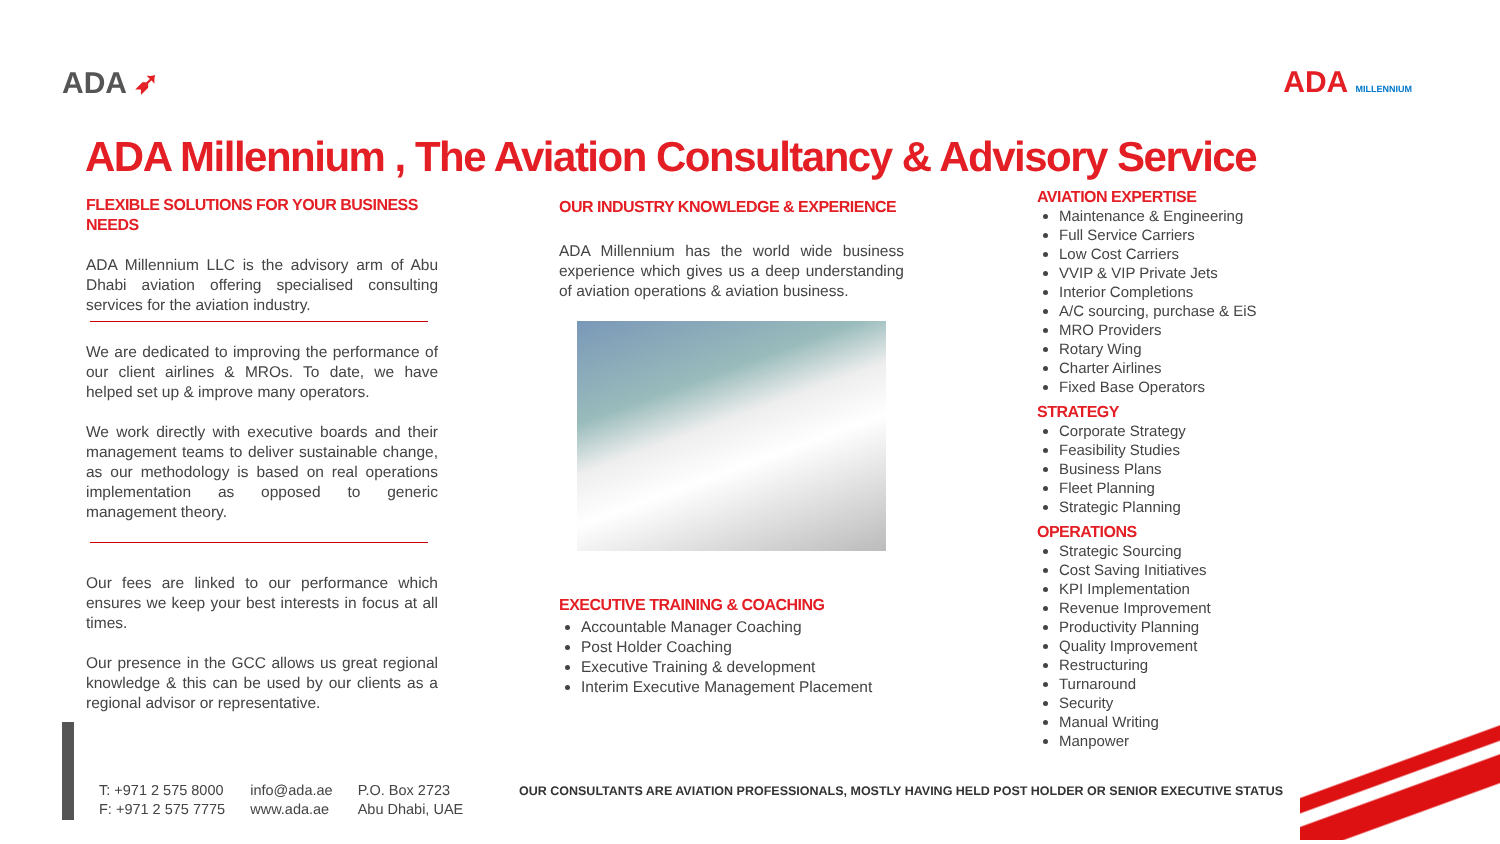ADA ➶ ADA MILLENNIUM
ADA Millennium , The Aviation Consultancy & Advisory Service
FLEXIBLE SOLUTIONS FOR YOUR BUSINESS NEEDS
ADA Millennium LLC is the advisory arm of Abu Dhabi aviation offering specialised consulting services for the aviation industry.
We are dedicated to improving the performance of our client airlines & MROs. To date, we have helped set up & improve many operators.
We work directly with executive boards and their management teams to deliver sustainable change, as our methodology is based on real operations implementation as opposed to generic management theory.
Our fees are linked to our performance which ensures we keep your best interests in focus at all times.
Our presence in the GCC allows us great regional knowledge & this can be used by our clients as a regional advisor or representative.
OUR INDUSTRY KNOWLEDGE & EXPERIENCE
ADA Millennium has the world wide business experience which gives us a deep understanding of aviation operations & aviation business.
EXECUTIVE TRAINING & COACHING
Accountable Manager Coaching
Post Holder Coaching
Executive Training & development
Interim Executive Management Placement
AVIATION EXPERTISE
Maintenance & Engineering
Full Service Carriers
Low Cost Carriers
VVIP & VIP Private Jets
Interior Completions
A/C sourcing, purchase & EiS
MRO Providers
Rotary Wing
Charter Airlines
Fixed Base Operators
STRATEGY
Corporate Strategy
Feasibility Studies
Business Plans
Fleet Planning
Strategic Planning
OPERATIONS
Strategic Sourcing
Cost Saving Initiatives
KPI Implementation
Revenue Improvement
Productivity Planning
Quality Improvement
Restructuring
Turnaround
Security
Manual Writing
Manpower
T: +971 2 575 8000
F: +971 2 575 7775
info@ada.ae
www.ada.ae
P.O. Box 2723
Abu Dhabi, UAE
OUR CONSULTANTS ARE AVIATION PROFESSIONALS, MOSTLY HAVING HELD POST HOLDER OR SENIOR EXECUTIVE STATUS